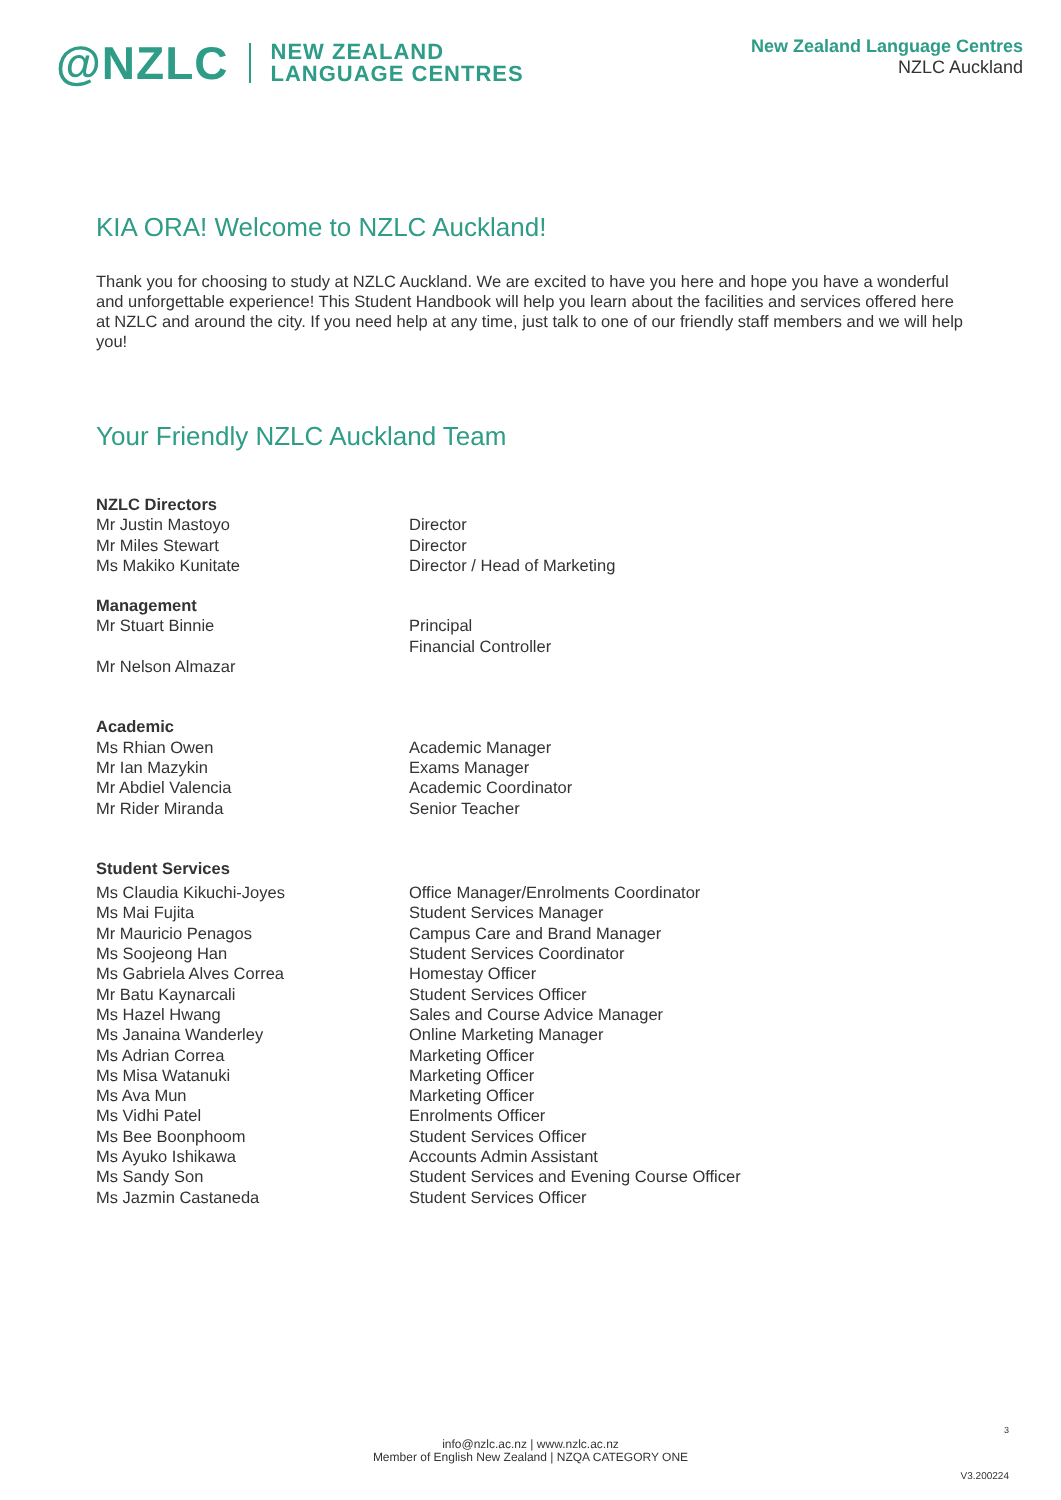@NZLC NEW ZEALAND
LANGUAGE CENTRES
New Zealand Language Centres
NZLC Auckland
KIA ORA! Welcome to NZLC Auckland!
Thank you for choosing to study at NZLC Auckland. We are excited to have you here and hope you have a wonderful and unforgettable experience! This Student Handbook will help you learn about the facilities and services offered here at NZLC and around the city. If you need help at any time, just talk to one of our friendly staff members and we will help you!
Your Friendly NZLC Auckland Team
| NZLC Directors | |
| Mr Justin Mastoyo | Director |
| Mr Miles Stewart | Director |
| Ms Makiko Kunitate | Director / Head of Marketing |
| Management | |
| Mr Stuart Binnie | Principal |
| | Financial Controller |
| Mr Nelson Almazar | |
| Academic | |
| Ms Rhian Owen | Academic Manager |
| Mr Ian Mazykin | Exams Manager |
| Mr Abdiel Valencia | Academic Coordinator |
| Mr Rider Miranda | Senior Teacher |
| Student Services | |
| Ms Claudia Kikuchi-Joyes | Office Manager/Enrolments Coordinator |
| Ms Mai Fujita | Student Services Manager |
| Mr Mauricio Penagos | Campus Care and Brand Manager |
| Ms Soojeong Han | Student Services Coordinator |
| Ms Gabriela Alves Correa | Homestay Officer |
| Mr Batu Kaynarcali | Student Services Officer |
| Ms Hazel Hwang | Sales and Course Advice Manager |
| Ms Janaina Wanderley | Online Marketing Manager |
| Ms Adrian Correa | Marketing Officer |
| Ms Misa Watanuki | Marketing Officer |
| Ms Ava Mun | Marketing Officer |
| Ms Vidhi Patel | Enrolments Officer |
| Ms Bee Boonphoom | Student Services Officer |
| Ms Ayuko Ishikawa | Accounts Admin Assistant |
| Ms Sandy Son | Student Services and Evening Course Officer |
| Ms Jazmin Castaneda | Student Services Officer |
3
info@nzlc.ac.nz | www.nzlc.ac.nz
Member of English New Zealand | NZQA CATEGORY ONE
V3.200224